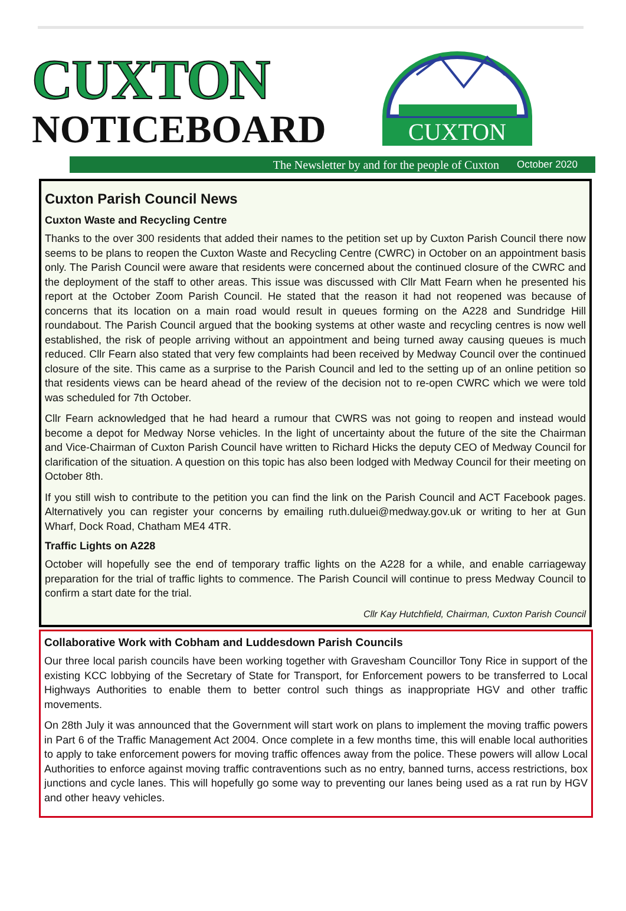CUXTON
NOTICEBOARD
CUXTON
The Newsletter by and for the people of Cuxton October 2020
Cuxton Parish Council News
Cuxton Waste and Recycling Centre
Thanks to the over 300 residents that added their names to the petition set up by Cuxton Parish Council there now seems to be plans to reopen the Cuxton Waste and Recycling Centre (CWRC) in October on an appointment basis only. The Parish Council were aware that residents were concerned about the continued closure of the CWRC and the deployment of the staff to other areas. This issue was discussed with Cllr Matt Fearn when he presented his report at the October Zoom Parish Council. He stated that the reason it had not reopened was because of concerns that its location on a main road would result in queues forming on the A228 and Sundridge Hill roundabout. The Parish Council argued that the booking systems at other waste and recycling centres is now well established, the risk of people arriving without an appointment and being turned away causing queues is much reduced. Cllr Fearn also stated that very few complaints had been received by Medway Council over the continued closure of the site. This came as a surprise to the Parish Council and led to the setting up of an online petition so that residents views can be heard ahead of the review of the decision not to re-open CWRC which we were told was scheduled for 7th October.
Cllr Fearn acknowledged that he had heard a rumour that CWRS was not going to reopen and instead would become a depot for Medway Norse vehicles. In the light of uncertainty about the future of the site the Chairman and Vice-Chairman of Cuxton Parish Council have written to Richard Hicks the deputy CEO of Medway Council for clarification of the situation. A question on this topic has also been lodged with Medway Council for their meeting on October 8th.
If you still wish to contribute to the petition you can find the link on the Parish Council and ACT Facebook pages. Alternatively you can register your concerns by emailing ruth.duluei@medway.gov.uk or writing to her at Gun Wharf, Dock Road, Chatham ME4 4TR.
Traffic Lights on A228
October will hopefully see the end of temporary traffic lights on the A228 for a while, and enable carriageway preparation for the trial of traffic lights to commence. The Parish Council will continue to press Medway Council to confirm a start date for the trial.
Cllr Kay Hutchfield, Chairman, Cuxton Parish Council
Collaborative Work with Cobham and Luddesdown Parish Councils
Our three local parish councils have been working together with Gravesham Councillor Tony Rice in support of the existing KCC lobbying of the Secretary of State for Transport, for Enforcement powers to be transferred to Local Highways Authorities to enable them to better control such things as inappropriate HGV and other traffic movements.
On 28th July it was announced that the Government will start work on plans to implement the moving traffic powers in Part 6 of the Traffic Management Act 2004. Once complete in a few months time, this will enable local authorities to apply to take enforcement powers for moving traffic offences away from the police. These powers will allow Local Authorities to enforce against moving traffic contraventions such as no entry, banned turns, access restrictions, box junctions and cycle lanes. This will hopefully go some way to preventing our lanes being used as a rat run by HGV and other heavy vehicles.